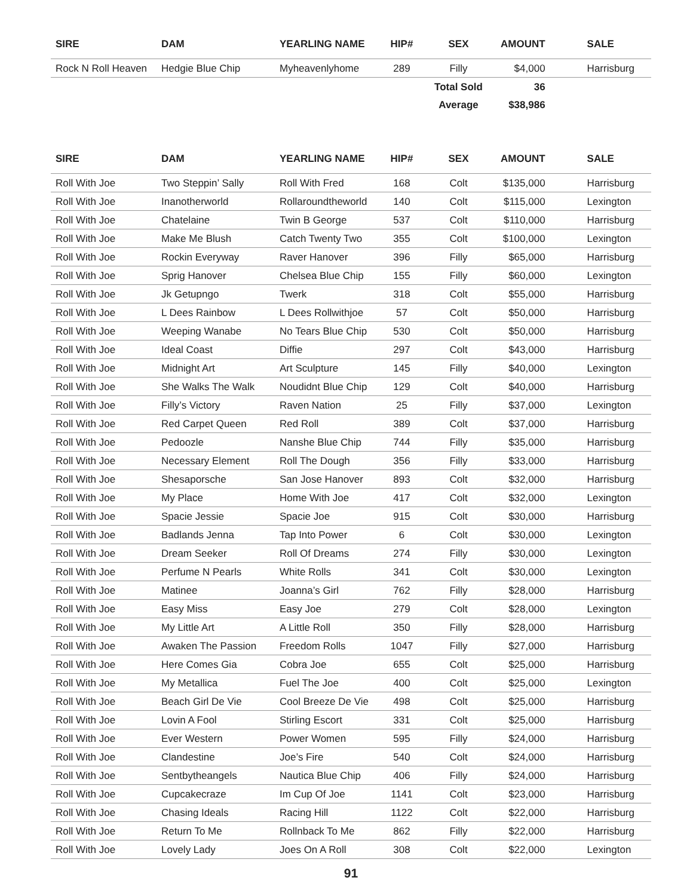| SIRE | DAM | YEARLING NAME | HIP# | SEX | AMOUNT | SALE |
| --- | --- | --- | --- | --- | --- | --- |
| Rock N Roll Heaven | Hedgie Blue Chip | Myheavenlyhome | 289 | Filly | $4,000 | Harrisburg |
| | | | | Total Sold | 36 | |
| | | | | Average | $38,986 | |
| SIRE | DAM | YEARLING NAME | HIP# | SEX | AMOUNT | SALE |
| --- | --- | --- | --- | --- | --- | --- |
| Roll With Joe | Two Steppin’ Sally | Roll With Fred | 168 | Colt | $135,000 | Harrisburg |
| Roll With Joe | Inanotherworld | Rollaroundtheworld | 140 | Colt | $115,000 | Lexington |
| Roll With Joe | Chatelaine | Twin B George | 537 | Colt | $110,000 | Harrisburg |
| Roll With Joe | Make Me Blush | Catch Twenty Two | 355 | Colt | $100,000 | Lexington |
| Roll With Joe | Rockin Everyway | Raver Hanover | 396 | Filly | $65,000 | Harrisburg |
| Roll With Joe | Sprig Hanover | Chelsea Blue Chip | 155 | Filly | $60,000 | Lexington |
| Roll With Joe | Jk Getupngo | Twerk | 318 | Colt | $55,000 | Harrisburg |
| Roll With Joe | L Dees Rainbow | L Dees Rollwithjoe | 57 | Colt | $50,000 | Harrisburg |
| Roll With Joe | Weeping Wanabe | No Tears Blue Chip | 530 | Colt | $50,000 | Harrisburg |
| Roll With Joe | Ideal Coast | Diffie | 297 | Colt | $43,000 | Harrisburg |
| Roll With Joe | Midnight Art | Art Sculpture | 145 | Filly | $40,000 | Lexington |
| Roll With Joe | She Walks The Walk | Noudidnt Blue Chip | 129 | Colt | $40,000 | Harrisburg |
| Roll With Joe | Filly’s Victory | Raven Nation | 25 | Filly | $37,000 | Lexington |
| Roll With Joe | Red Carpet Queen | Red Roll | 389 | Colt | $37,000 | Harrisburg |
| Roll With Joe | Pedoozle | Nanshe Blue Chip | 744 | Filly | $35,000 | Harrisburg |
| Roll With Joe | Necessary Element | Roll The Dough | 356 | Filly | $33,000 | Harrisburg |
| Roll With Joe | Shesaporsche | San Jose Hanover | 893 | Colt | $32,000 | Harrisburg |
| Roll With Joe | My Place | Home With Joe | 417 | Colt | $32,000 | Lexington |
| Roll With Joe | Spacie Jessie | Spacie Joe | 915 | Colt | $30,000 | Harrisburg |
| Roll With Joe | Badlands Jenna | Tap Into Power | 6 | Colt | $30,000 | Lexington |
| Roll With Joe | Dream Seeker | Roll Of Dreams | 274 | Filly | $30,000 | Lexington |
| Roll With Joe | Perfume N Pearls | White Rolls | 341 | Colt | $30,000 | Lexington |
| Roll With Joe | Matinee | Joanna’s Girl | 762 | Filly | $28,000 | Harrisburg |
| Roll With Joe | Easy Miss | Easy Joe | 279 | Colt | $28,000 | Lexington |
| Roll With Joe | My Little Art | A Little Roll | 350 | Filly | $28,000 | Harrisburg |
| Roll With Joe | Awaken The Passion | Freedom Rolls | 1047 | Filly | $27,000 | Harrisburg |
| Roll With Joe | Here Comes Gia | Cobra Joe | 655 | Colt | $25,000 | Harrisburg |
| Roll With Joe | My Metallica | Fuel The Joe | 400 | Colt | $25,000 | Lexington |
| Roll With Joe | Beach Girl De Vie | Cool Breeze De Vie | 498 | Colt | $25,000 | Harrisburg |
| Roll With Joe | Lovin A Fool | Stirling Escort | 331 | Colt | $25,000 | Harrisburg |
| Roll With Joe | Ever Western | Power Women | 595 | Filly | $24,000 | Harrisburg |
| Roll With Joe | Clandestine | Joe’s Fire | 540 | Colt | $24,000 | Harrisburg |
| Roll With Joe | Sentbytheangels | Nautica Blue Chip | 406 | Filly | $24,000 | Harrisburg |
| Roll With Joe | Cupcakecraze | Im Cup Of Joe | 1141 | Colt | $23,000 | Harrisburg |
| Roll With Joe | Chasing Ideals | Racing Hill | 1122 | Colt | $22,000 | Harrisburg |
| Roll With Joe | Return To Me | Rollnback To Me | 862 | Filly | $22,000 | Harrisburg |
| Roll With Joe | Lovely Lady | Joes On A Roll | 308 | Colt | $22,000 | Lexington |
91